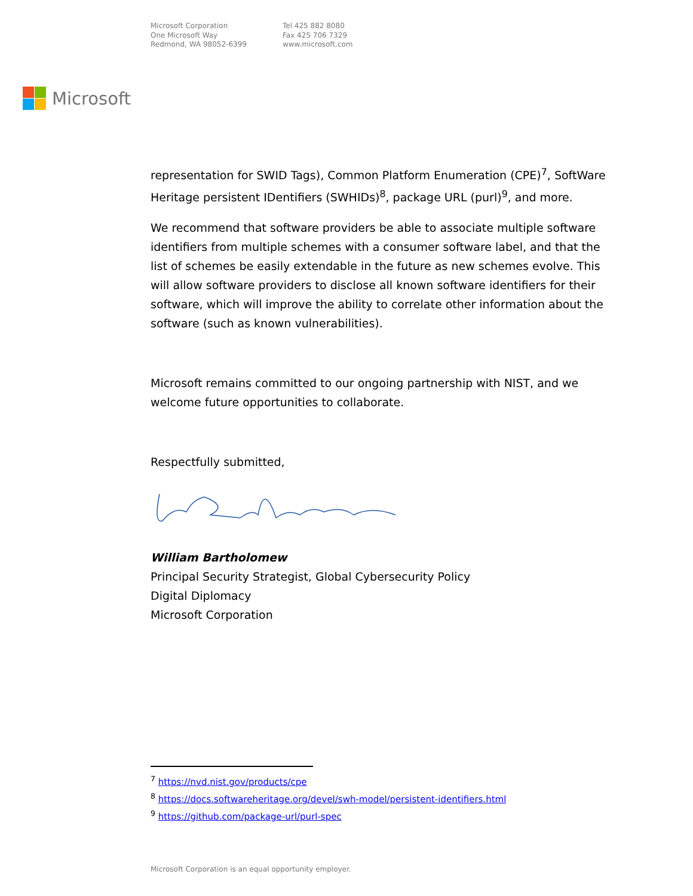Microsoft Corporation
One Microsoft Way
Redmond, WA 98052-6399
Tel 425 882 8080
Fax 425 706 7329
www.microsoft.com
Microsoft
representation for SWID Tags), Common Platform Enumeration (CPE)<sup>7</sup>, SoftWare Heritage persistent IDentifiers (SWHIDs)<sup>8</sup>, package URL (purl)<sup>9</sup>, and more.
We recommend that software providers be able to associate multiple software identifiers from multiple schemes with a consumer software label, and that the list of schemes be easily extendable in the future as new schemes evolve. This will allow software providers to disclose all known software identifiers for their software, which will improve the ability to correlate other information about the software (such as known vulnerabilities).
Microsoft remains committed to our ongoing partnership with NIST, and we welcome future opportunities to collaborate.
Respectfully submitted,
William Bartholomew
Principal Security Strategist, Global Cybersecurity Policy
Digital Diplomacy
Microsoft Corporation
<sup>7</sup> https://nvd.nist.gov/products/cpe
<sup>8</sup> https://docs.softwareheritage.org/devel/swh-model/persistent-identifiers.html
<sup>9</sup> https://github.com/package-url/purl-spec
Microsoft Corporation is an equal opportunity employer.